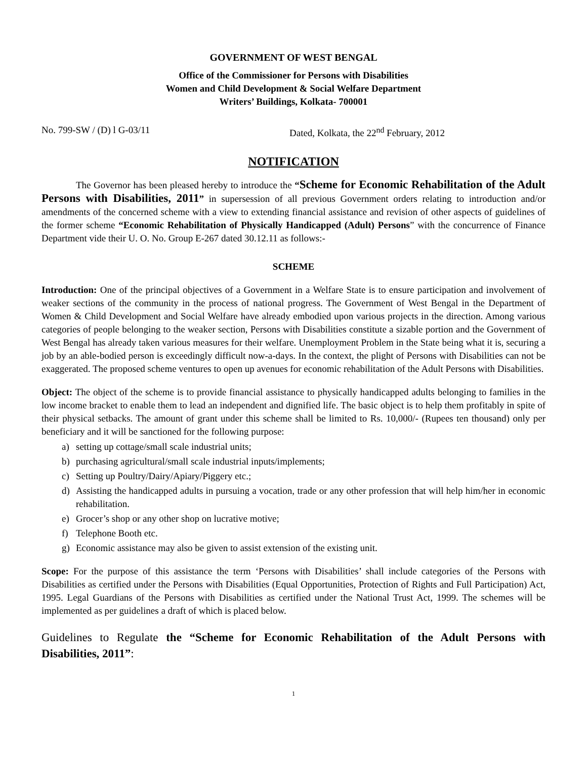GOVERNMENT OF WEST BENGAL
Office of the Commissioner for Persons with Disabilities
Women and Child Development & Social Welfare Department
Writers’ Buildings, Kolkata- 700001
No. 799-SW / (D) l G-03/11 Dated, Kolkata, the 22<sup>nd</sup> February, 2012
NOTIFICATION
The Governor has been pleased hereby to introduce the “Scheme for Economic Rehabilitation of the Adult Persons with Disabilities, 2011” in supersession of all previous Government orders relating to introduction and/or amendments of the concerned scheme with a view to extending financial assistance and revision of other aspects of guidelines of the former scheme “Economic Rehabilitation of Physically Handicapped (Adult) Persons” with the concurrence of Finance Department vide their U. O. No. Group E-267 dated 30.12.11 as follows:-
SCHEME
Introduction: One of the principal objectives of a Government in a Welfare State is to ensure participation and involvement of weaker sections of the community in the process of national progress. The Government of West Bengal in the Department of Women & Child Development and Social Welfare have already embodied upon various projects in the direction. Among various categories of people belonging to the weaker section, Persons with Disabilities constitute a sizable portion and the Government of West Bengal has already taken various measures for their welfare. Unemployment Problem in the State being what it is, securing a job by an able-bodied person is exceedingly difficult now-a-days. In the context, the plight of Persons with Disabilities can not be exaggerated. The proposed scheme ventures to open up avenues for economic rehabilitation of the Adult Persons with Disabilities.
Object: The object of the scheme is to provide financial assistance to physically handicapped adults belonging to families in the low income bracket to enable them to lead an independent and dignified life. The basic object is to help them profitably in spite of their physical setbacks. The amount of grant under this scheme shall be limited to Rs. 10,000/- (Rupees ten thousand) only per beneficiary and it will be sanctioned for the following purpose:
a) setting up cottage/small scale industrial units;
b) purchasing agricultural/small scale industrial inputs/implements;
c) Setting up Poultry/Dairy/Apiary/Piggery etc.;
d) Assisting the handicapped adults in pursuing a vocation, trade or any other profession that will help him/her in economic rehabilitation.
e) Grocer’s shop or any other shop on lucrative motive;
f) Telephone Booth etc.
g) Economic assistance may also be given to assist extension of the existing unit.
Scope: For the purpose of this assistance the term ‘Persons with Disabilities’ shall include categories of the Persons with Disabilities as certified under the Persons with Disabilities (Equal Opportunities, Protection of Rights and Full Participation) Act, 1995. Legal Guardians of the Persons with Disabilities as certified under the National Trust Act, 1999. The schemes will be implemented as per guidelines a draft of which is placed below.
Guidelines to Regulate the “Scheme for Economic Rehabilitation of the Adult Persons with Disabilities, 2011”:
1